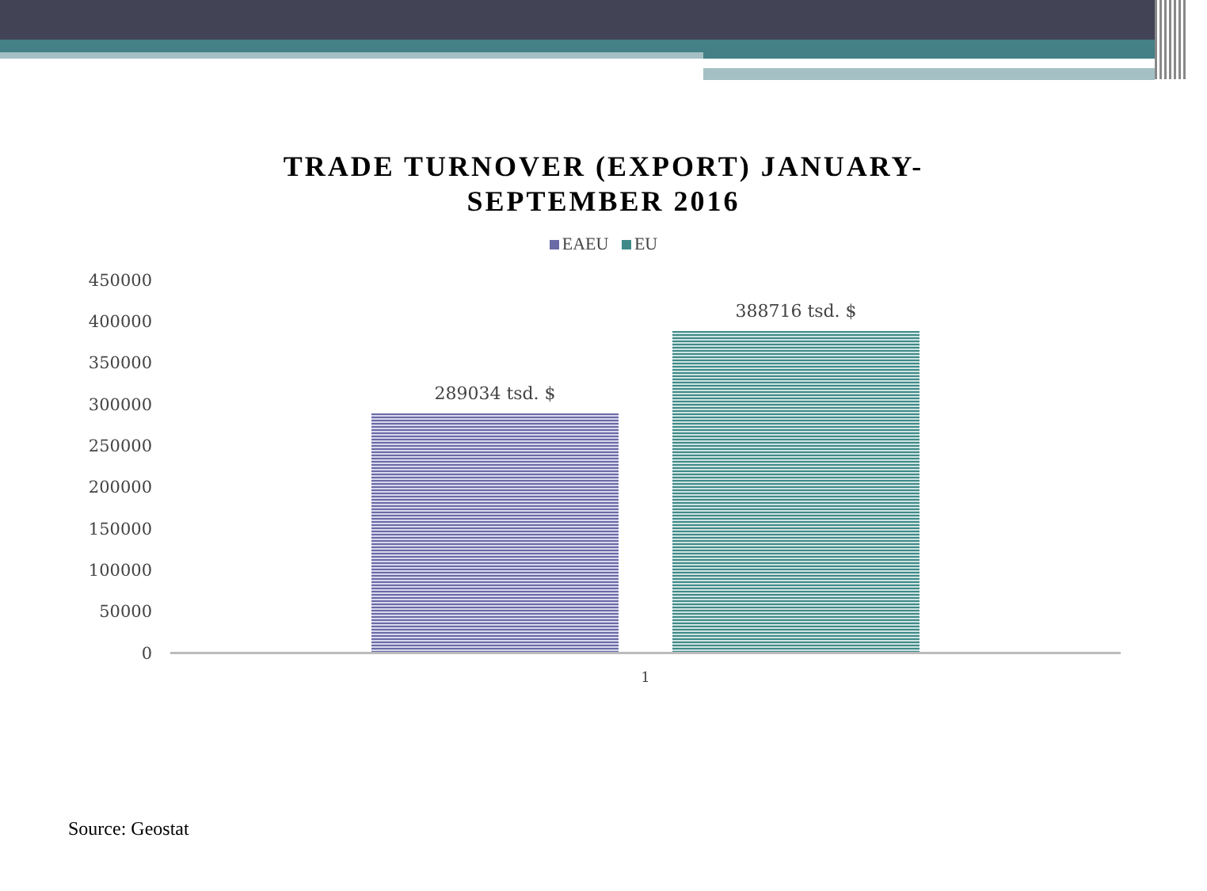TRADE TURNOVER (EXPORT) JANUARY-
SEPTEMBER 2016
EAEU EU
450000
400000
350000
300000
250000
200000
150000
100000
50000
0
289034 tsd. $
388716 tsd. $
1
Source: Geostat